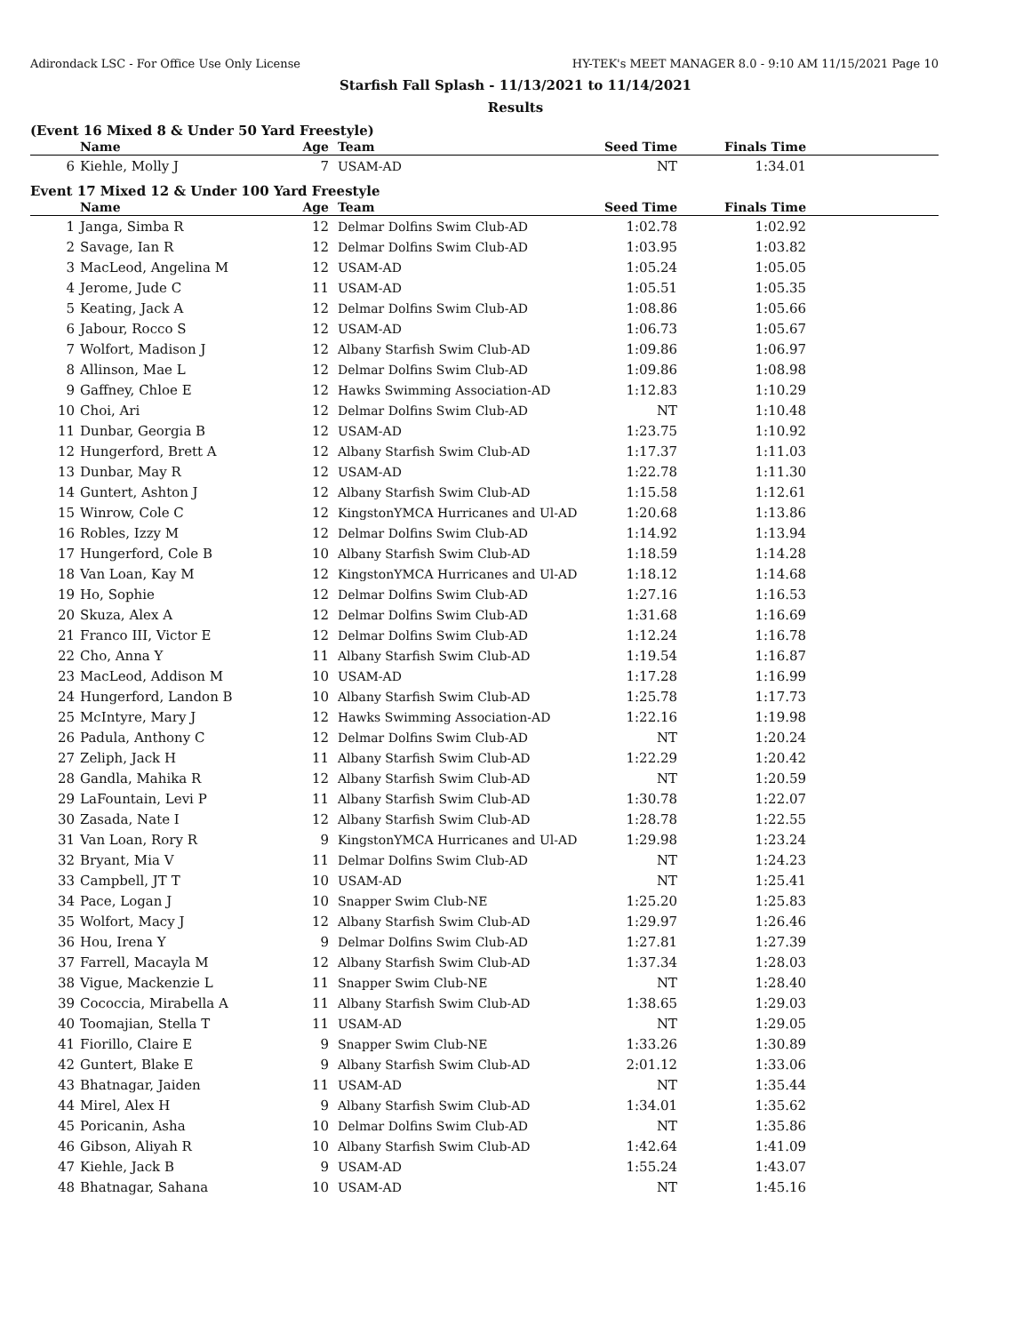Adirondack LSC - For Office Use Only License HY-TEK's MEET MANAGER 8.0 - 9:10 AM 11/15/2021 Page 10
Starfish Fall Splash - 11/13/2021 to 11/14/2021
Results
(Event 16 Mixed 8 & Under 50 Yard Freestyle)
| | Name | Age | Team | Seed Time | Finals Time | |
| --- | --- | --- | --- | --- | --- | --- |
| 6 | Kiehle, Molly J | 7 | USAM-AD | NT | 1:34.01 | |
Event 17 Mixed 12 & Under 100 Yard Freestyle
| | Name | Age | Team | Seed Time | Finals Time | |
| --- | --- | --- | --- | --- | --- | --- |
| 1 | Janga, Simba R | 12 | Delmar Dolfins Swim Club-AD | 1:02.78 | 1:02.92 | |
| 2 | Savage, Ian R | 12 | Delmar Dolfins Swim Club-AD | 1:03.95 | 1:03.82 | |
| 3 | MacLeod, Angelina M | 12 | USAM-AD | 1:05.24 | 1:05.05 | |
| 4 | Jerome, Jude C | 11 | USAM-AD | 1:05.51 | 1:05.35 | |
| 5 | Keating, Jack A | 12 | Delmar Dolfins Swim Club-AD | 1:08.86 | 1:05.66 | |
| 6 | Jabour, Rocco S | 12 | USAM-AD | 1:06.73 | 1:05.67 | |
| 7 | Wolfort, Madison J | 12 | Albany Starfish Swim Club-AD | 1:09.86 | 1:06.97 | |
| 8 | Allinson, Mae L | 12 | Delmar Dolfins Swim Club-AD | 1:09.86 | 1:08.98 | |
| 9 | Gaffney, Chloe E | 12 | Hawks Swimming Association-AD | 1:12.83 | 1:10.29 | |
| 10 | Choi, Ari | 12 | Delmar Dolfins Swim Club-AD | NT | 1:10.48 | |
| 11 | Dunbar, Georgia B | 12 | USAM-AD | 1:23.75 | 1:10.92 | |
| 12 | Hungerford, Brett A | 12 | Albany Starfish Swim Club-AD | 1:17.37 | 1:11.03 | |
| 13 | Dunbar, May R | 12 | USAM-AD | 1:22.78 | 1:11.30 | |
| 14 | Guntert, Ashton J | 12 | Albany Starfish Swim Club-AD | 1:15.58 | 1:12.61 | |
| 15 | Winrow, Cole C | 12 | KingstonYMCA Hurricanes and Ul-AD | 1:20.68 | 1:13.86 | |
| 16 | Robles, Izzy M | 12 | Delmar Dolfins Swim Club-AD | 1:14.92 | 1:13.94 | |
| 17 | Hungerford, Cole B | 10 | Albany Starfish Swim Club-AD | 1:18.59 | 1:14.28 | |
| 18 | Van Loan, Kay M | 12 | KingstonYMCA Hurricanes and Ul-AD | 1:18.12 | 1:14.68 | |
| 19 | Ho, Sophie | 12 | Delmar Dolfins Swim Club-AD | 1:27.16 | 1:16.53 | |
| 20 | Skuza, Alex A | 12 | Delmar Dolfins Swim Club-AD | 1:31.68 | 1:16.69 | |
| 21 | Franco III, Victor E | 12 | Delmar Dolfins Swim Club-AD | 1:12.24 | 1:16.78 | |
| 22 | Cho, Anna Y | 11 | Albany Starfish Swim Club-AD | 1:19.54 | 1:16.87 | |
| 23 | MacLeod, Addison M | 10 | USAM-AD | 1:17.28 | 1:16.99 | |
| 24 | Hungerford, Landon B | 10 | Albany Starfish Swim Club-AD | 1:25.78 | 1:17.73 | |
| 25 | McIntyre, Mary J | 12 | Hawks Swimming Association-AD | 1:22.16 | 1:19.98 | |
| 26 | Padula, Anthony C | 12 | Delmar Dolfins Swim Club-AD | NT | 1:20.24 | |
| 27 | Zeliph, Jack H | 11 | Albany Starfish Swim Club-AD | 1:22.29 | 1:20.42 | |
| 28 | Gandla, Mahika R | 12 | Albany Starfish Swim Club-AD | NT | 1:20.59 | |
| 29 | LaFountain, Levi P | 11 | Albany Starfish Swim Club-AD | 1:30.78 | 1:22.07 | |
| 30 | Zasada, Nate I | 12 | Albany Starfish Swim Club-AD | 1:28.78 | 1:22.55 | |
| 31 | Van Loan, Rory R | 9 | KingstonYMCA Hurricanes and Ul-AD | 1:29.98 | 1:23.24 | |
| 32 | Bryant, Mia V | 11 | Delmar Dolfins Swim Club-AD | NT | 1:24.23 | |
| 33 | Campbell, JT T | 10 | USAM-AD | NT | 1:25.41 | |
| 34 | Pace, Logan J | 10 | Snapper Swim Club-NE | 1:25.20 | 1:25.83 | |
| 35 | Wolfort, Macy J | 12 | Albany Starfish Swim Club-AD | 1:29.97 | 1:26.46 | |
| 36 | Hou, Irena Y | 9 | Delmar Dolfins Swim Club-AD | 1:27.81 | 1:27.39 | |
| 37 | Farrell, Macayla M | 12 | Albany Starfish Swim Club-AD | 1:37.34 | 1:28.03 | |
| 38 | Vigue, Mackenzie L | 11 | Snapper Swim Club-NE | NT | 1:28.40 | |
| 39 | Cococcia, Mirabella A | 11 | Albany Starfish Swim Club-AD | 1:38.65 | 1:29.03 | |
| 40 | Toomajian, Stella T | 11 | USAM-AD | NT | 1:29.05 | |
| 41 | Fiorillo, Claire E | 9 | Snapper Swim Club-NE | 1:33.26 | 1:30.89 | |
| 42 | Guntert, Blake E | 9 | Albany Starfish Swim Club-AD | 2:01.12 | 1:33.06 | |
| 43 | Bhatnagar, Jaiden | 11 | USAM-AD | NT | 1:35.44 | |
| 44 | Mirel, Alex H | 9 | Albany Starfish Swim Club-AD | 1:34.01 | 1:35.62 | |
| 45 | Poricanin, Asha | 10 | Delmar Dolfins Swim Club-AD | NT | 1:35.86 | |
| 46 | Gibson, Aliyah R | 10 | Albany Starfish Swim Club-AD | 1:42.64 | 1:41.09 | |
| 47 | Kiehle, Jack B | 9 | USAM-AD | 1:55.24 | 1:43.07 | |
| 48 | Bhatnagar, Sahana | 10 | USAM-AD | NT | 1:45.16 | |